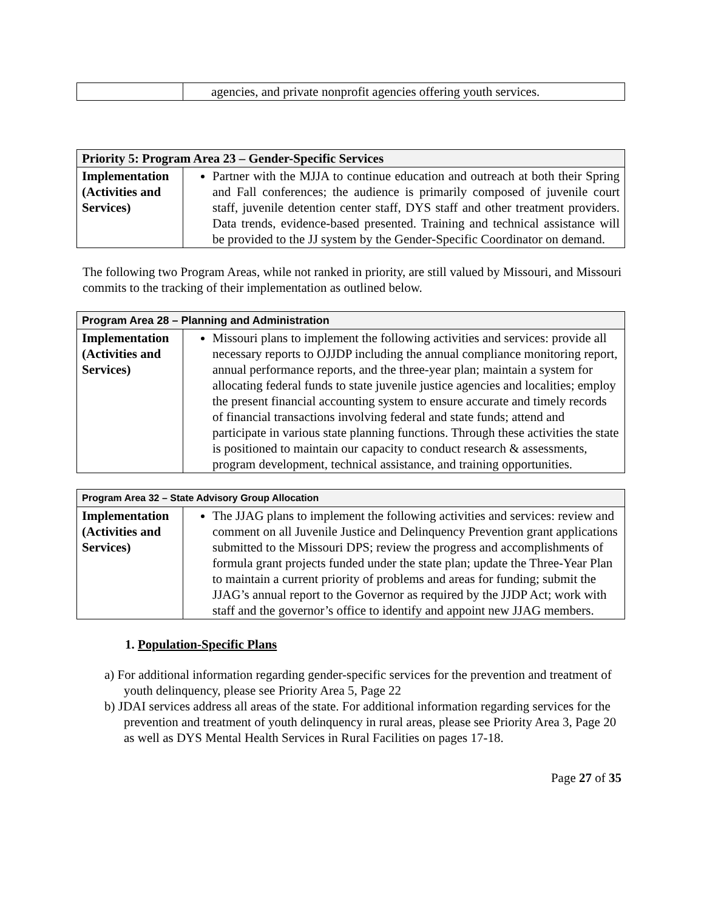| | agencies, and private nonprofit agencies offering youth services. |
| Priority 5: Program Area 23 – Gender-Specific Services | |
| --- | --- |
| Implementation (Activities and Services) | Partner with the MJJA to continue education and outreach at both their Spring and Fall conferences; the audience is primarily composed of juvenile court staff, juvenile detention center staff, DYS staff and other treatment providers. Data trends, evidence-based presented. Training and technical assistance will be provided to the JJ system by the Gender-Specific Coordinator on demand. |
The following two Program Areas, while not ranked in priority, are still valued by Missouri, and Missouri commits to the tracking of their implementation as outlined below.
| Program Area 28 – Planning and Administration | |
| --- | --- |
| Implementation (Activities and Services) | Missouri plans to implement the following activities and services: provide all necessary reports to OJJDP including the annual compliance monitoring report, annual performance reports, and the three-year plan; maintain a system for allocating federal funds to state juvenile justice agencies and localities; employ the present financial accounting system to ensure accurate and timely records of financial transactions involving federal and state funds; attend and participate in various state planning functions. Through these activities the state is positioned to maintain our capacity to conduct research & assessments, program development, technical assistance, and training opportunities. |
| Program Area 32 – State Advisory Group Allocation | |
| --- | --- |
| Implementation (Activities and Services) | The JJAG plans to implement the following activities and services: review and comment on all Juvenile Justice and Delinquency Prevention grant applications submitted to the Missouri DPS; review the progress and accomplishments of formula grant projects funded under the state plan; update the Three-Year Plan to maintain a current priority of problems and areas for funding; submit the JJAG’s annual report to the Governor as required by the JJDP Act; work with staff and the governor’s office to identify and appoint new JJAG members. |
1. Population-Specific Plans
a) For additional information regarding gender-specific services for the prevention and treatment of youth delinquency, please see Priority Area 5, Page 22
b) JDAI services address all areas of the state. For additional information regarding services for the prevention and treatment of youth delinquency in rural areas, please see Priority Area 3, Page 20 as well as DYS Mental Health Services in Rural Facilities on pages 17-18.
Page 27 of 35